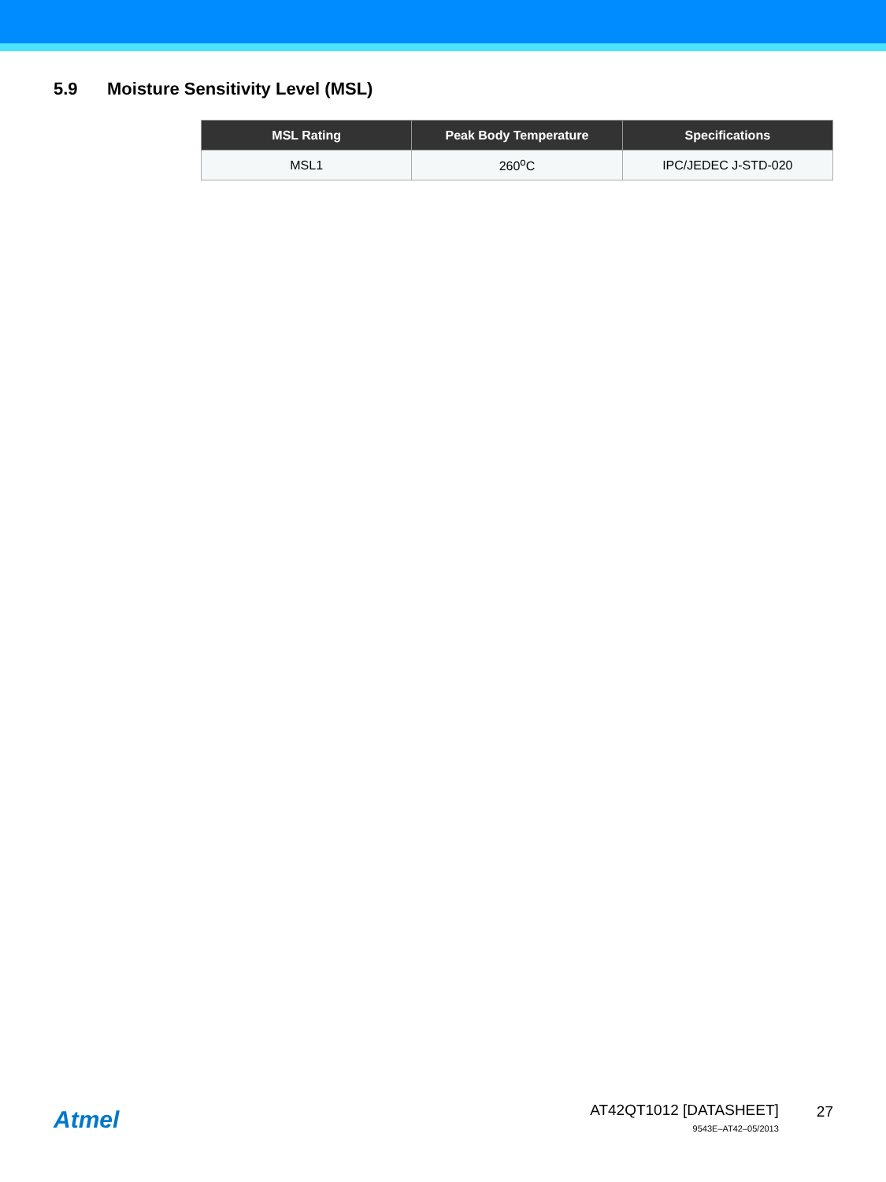5.9 Moisture Sensitivity Level (MSL)
| MSL Rating | Peak Body Temperature | Specifications |
| --- | --- | --- |
| MSL1 | 260<sup>o</sup>C | IPC/JEDEC J-STD-020 |
Atmel
AT42QT1012 [DATASHEET]
9543E–AT42–05/2013
27